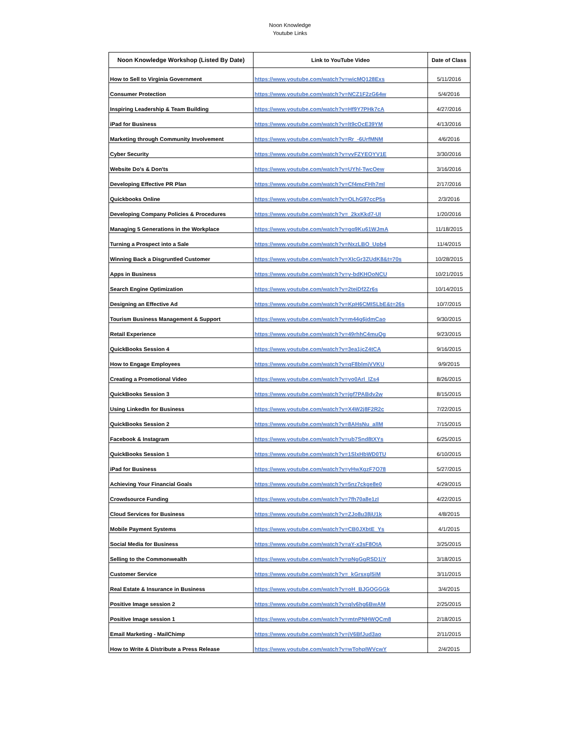Noon Knowledge
Youtube Links
| Noon Knowledge Workshop (Listed By Date) | Link to YouTube Video | Date of Class |
| --- | --- | --- |
| How to Sell to Virginia Government | https://www.youtube.com/watch?v=wicMQ128Exs | 5/11/2016 |
| Consumer Protection | https://www.youtube.com/watch?v=NCZ1F2zG64w | 5/4/2016 |
| Inspiring Leadership & Team Building | https://www.youtube.com/watch?v=Hf9Y7PHk7cA | 4/27/2016 |
| iPad for Business | https://www.youtube.com/watch?v=lt9cOcE39YM | 4/13/2016 |
| Marketing through Community Involvement | https://www.youtube.com/watch?v=Rr_-6UrfMNM | 4/6/2016 |
| Cyber Security | https://www.youtube.com/watch?v=vvFZYEOYV1E | 3/30/2016 |
| Website Do's & Don'ts | https://www.youtube.com/watch?v=UYhl-TwcOew | 3/16/2016 |
| Developing Effective PR Plan | https://www.youtube.com/watch?v=Cf4mcFHh7ml | 2/17/2016 |
| Quickbooks Online | https://www.youtube.com/watch?v=OLhG97ccP5s | 2/3/2016 |
| Developing Company Policies & Procedures | https://www.youtube.com/watch?v=_2kxKkd7-UI | 1/20/2016 |
| Managing 5 Generations in the Workplace | https://www.youtube.com/watch?v=gq9Ku61WJmA | 11/18/2015 |
| Turning a Prospect into a Sale | https://www.youtube.com/watch?v=NxzLBO_Upb4 | 11/4/2015 |
| Winning Back a Disgruntled Customer | https://www.youtube.com/watch?v=XIcGr3ZUdK8&t=70s | 10/28/2015 |
| Apps in Business | https://www.youtube.com/watch?v=y-bdKHOoNCU | 10/21/2015 |
| Search Engine Optimization | https://www.youtube.com/watch?v=2teiDf2Zr6s | 10/14/2015 |
| Designing an Effective Ad | https://www.youtube.com/watch?v=KpH6CMISLbE&t=26s | 10/7/2015 |
| Tourism Business Management & Support | https://www.youtube.com/watch?v=m44g6jdmCao | 9/30/2015 |
| Retail Experience | https://www.youtube.com/watch?v=49rhhC4muQg | 9/23/2015 |
| QuickBooks Session 4 | https://www.youtube.com/watch?v=3ea1jcZ4tCA | 9/16/2015 |
| How to Engage Employees | https://www.youtube.com/watch?v=qF8blmjVVKU | 9/9/2015 |
| Creating a Promotional Video | https://www.youtube.com/watch?v=yo0ArI_lZs4 | 8/26/2015 |
| QuickBooks Session 3 | https://www.youtube.com/watch?v=jgf7PABdv2w | 8/15/2015 |
| Using LinkedIn for Business | https://www.youtube.com/watch?v=X4W2j8F2R2c | 7/22/2015 |
| QuickBooks Session 2 | https://www.youtube.com/watch?v=8AHsNu_allM | 7/15/2015 |
| Facebook & Instagram | https://www.youtube.com/watch?v=ub7Snd8tXYs | 6/25/2015 |
| QuickBooks Session 1 | https://www.youtube.com/watch?v=1SlxHbWD0TU | 6/10/2015 |
| iPad for Business | https://www.youtube.com/watch?v=yHwXgzF7O78 | 5/27/2015 |
| Achieving Your Financial Goals | https://www.youtube.com/watch?v=5nz7ckge8e0 | 4/29/2015 |
| Crowdsource Funding | https://www.youtube.com/watch?v=7fh70a8e1zI | 4/22/2015 |
| Cloud Services for Business | https://www.youtube.com/watch?v=ZJo8u38jU1k | 4/8/2015 |
| Mobile Payment Systems | https://www.youtube.com/watch?v=CB0JXbtE_Ys | 4/1/2015 |
| Social Media for Business | https://www.youtube.com/watch?v=aY-x3sF8OtA | 3/25/2015 |
| Selling to the Commonwealth | https://www.youtube.com/watch?v=pNgGgRSD1iY | 3/18/2015 |
| Customer Service | https://www.youtube.com/watch?v=_kGrsxgl5iM | 3/11/2015 |
| Real Estate & Insurance in Business | https://www.youtube.com/watch?v=oH_BJGOGGGk | 3/4/2015 |
| Positive Image session 2 | https://www.youtube.com/watch?v=qlv6hg6BwAM | 2/25/2015 |
| Positive Image session 1 | https://www.youtube.com/watch?v=mtnPNHWQCm8 | 2/18/2015 |
| Email Marketing - MailChimp | https://www.youtube.com/watch?v=jV6BfJud3ao | 2/11/2015 |
| How to Write & Distribute a Press Release | https://www.youtube.com/watch?v=wTohpIWVcwY | 2/4/2015 |